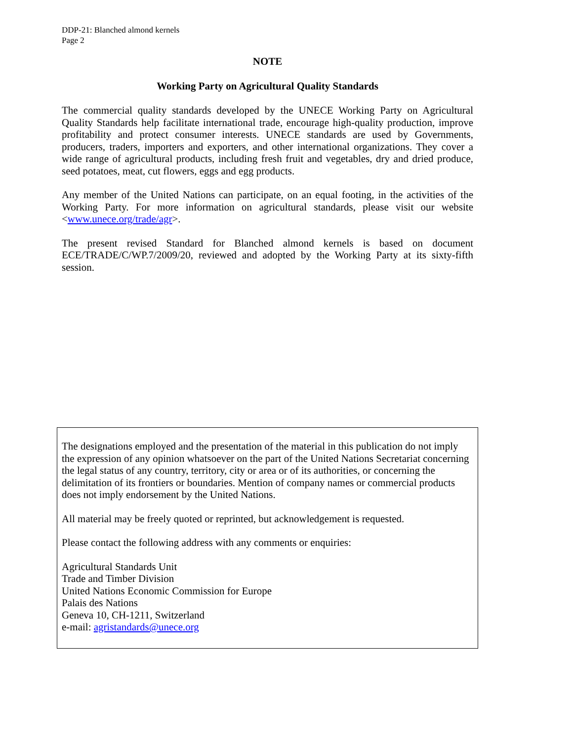DDP-21: Blanched almond kernels
Page 2
NOTE
Working Party on Agricultural Quality Standards
The commercial quality standards developed by the UNECE Working Party on Agricultural Quality Standards help facilitate international trade, encourage high-quality production, improve profitability and protect consumer interests. UNECE standards are used by Governments, producers, traders, importers and exporters, and other international organizations. They cover a wide range of agricultural products, including fresh fruit and vegetables, dry and dried produce, seed potatoes, meat, cut flowers, eggs and egg products.
Any member of the United Nations can participate, on an equal footing, in the activities of the Working Party. For more information on agricultural standards, please visit our website <www.unece.org/trade/agr>.
The present revised Standard for Blanched almond kernels is based on document ECE/TRADE/C/WP.7/2009/20, reviewed and adopted by the Working Party at its sixty-fifth session.
The designations employed and the presentation of the material in this publication do not imply the expression of any opinion whatsoever on the part of the United Nations Secretariat concerning the legal status of any country, territory, city or area or of its authorities, or concerning the delimitation of its frontiers or boundaries. Mention of company names or commercial products does not imply endorsement by the United Nations.
All material may be freely quoted or reprinted, but acknowledgement is requested.
Please contact the following address with any comments or enquiries:
Agricultural Standards Unit
Trade and Timber Division
United Nations Economic Commission for Europe
Palais des Nations
Geneva 10, CH-1211, Switzerland
e-mail: agristandards@unece.org